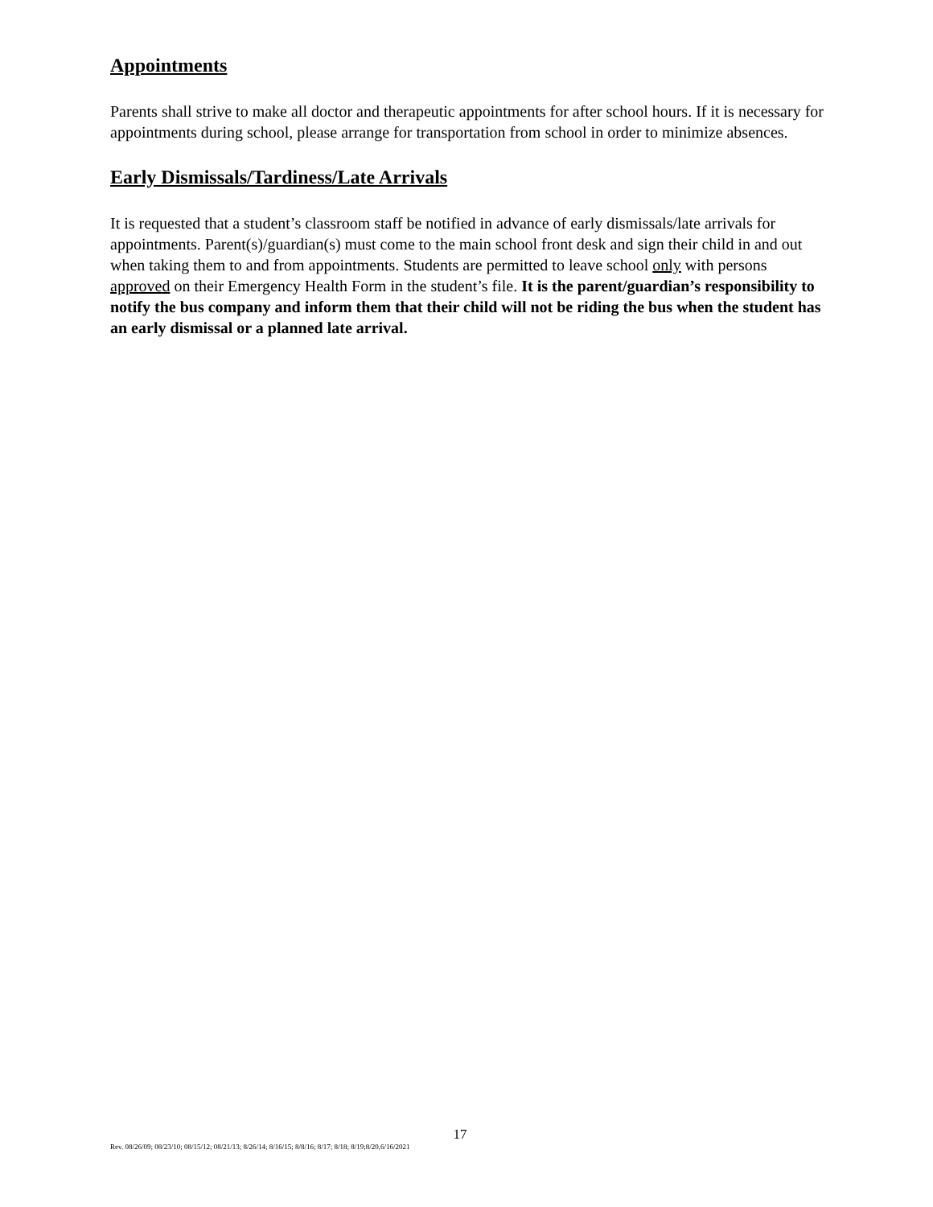Appointments
Parents shall strive to make all doctor and therapeutic appointments for after school hours. If it is necessary for appointments during school, please arrange for transportation from school in order to minimize absences.
Early Dismissals/Tardiness/Late Arrivals
It is requested that a student’s classroom staff be notified in advance of early dismissals/late arrivals for appointments. Parent(s)/guardian(s) must come to the main school front desk and sign their child in and out when taking them to and from appointments. Students are permitted to leave school only with persons approved on their Emergency Health Form in the student’s file. It is the parent/guardian’s responsibility to notify the bus company and inform them that their child will not be riding the bus when the student has an early dismissal or a planned late arrival.
17
Rev. 08/26/09; 08/23/10; 08/15/12; 08/21/13; 8/26/14; 8/16/15; 8/8/16; 8/17; 8/18; 8/19;8/20,6/16/2021